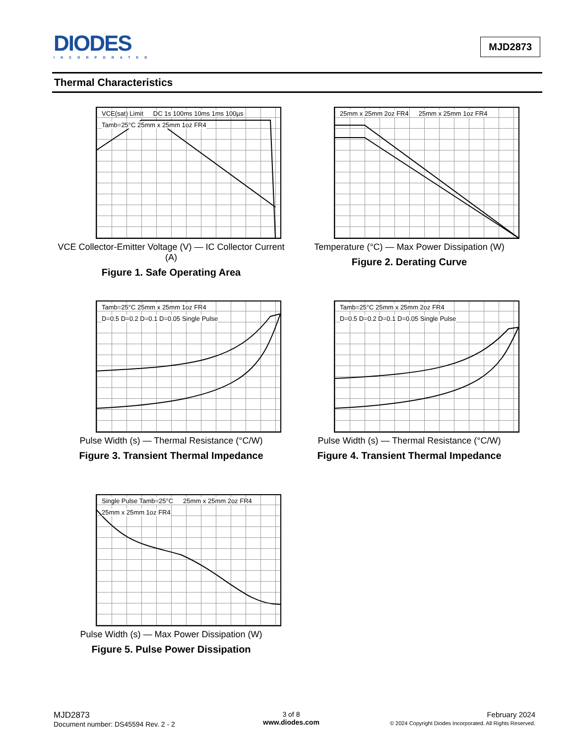DIODES
INCORPORATED
MJD2873
Thermal Characteristics
VCE(sat) Limit DC 1s 100ms 10ms 1ms 100µs Tamb=25°C 25mm x 25mm 1oz FR4
VCE Collector-Emitter Voltage (V) — IC Collector Current (A)
Figure 1. Safe Operating Area
25mm x 25mm 2oz FR4 25mm x 25mm 1oz FR4
Temperature (°C) — Max Power Dissipation (W)
Figure 2. Derating Curve
Tamb=25°C 25mm x 25mm 1oz FR4
D=0.5 D=0.2 D=0.1 D=0.05 Single Pulse
Pulse Width (s) — Thermal Resistance (°C/W)
Figure 3. Transient Thermal Impedance
Tamb=25°C 25mm x 25mm 2oz FR4
D=0.5 D=0.2 D=0.1 D=0.05 Single Pulse
Pulse Width (s) — Thermal Resistance (°C/W)
Figure 4. Transient Thermal Impedance
Single Pulse Tamb=25°C 25mm x 25mm 2oz FR4 25mm x 25mm 1oz FR4
Pulse Width (s) — Max Power Dissipation (W)
Figure 5. Pulse Power Dissipation
MJD2873
Document number: DS45594 Rev. 2 - 2
3 of 8
www.diodes.com
February 2024
© 2024 Copyright Diodes Incorporated. All Rights Reserved.